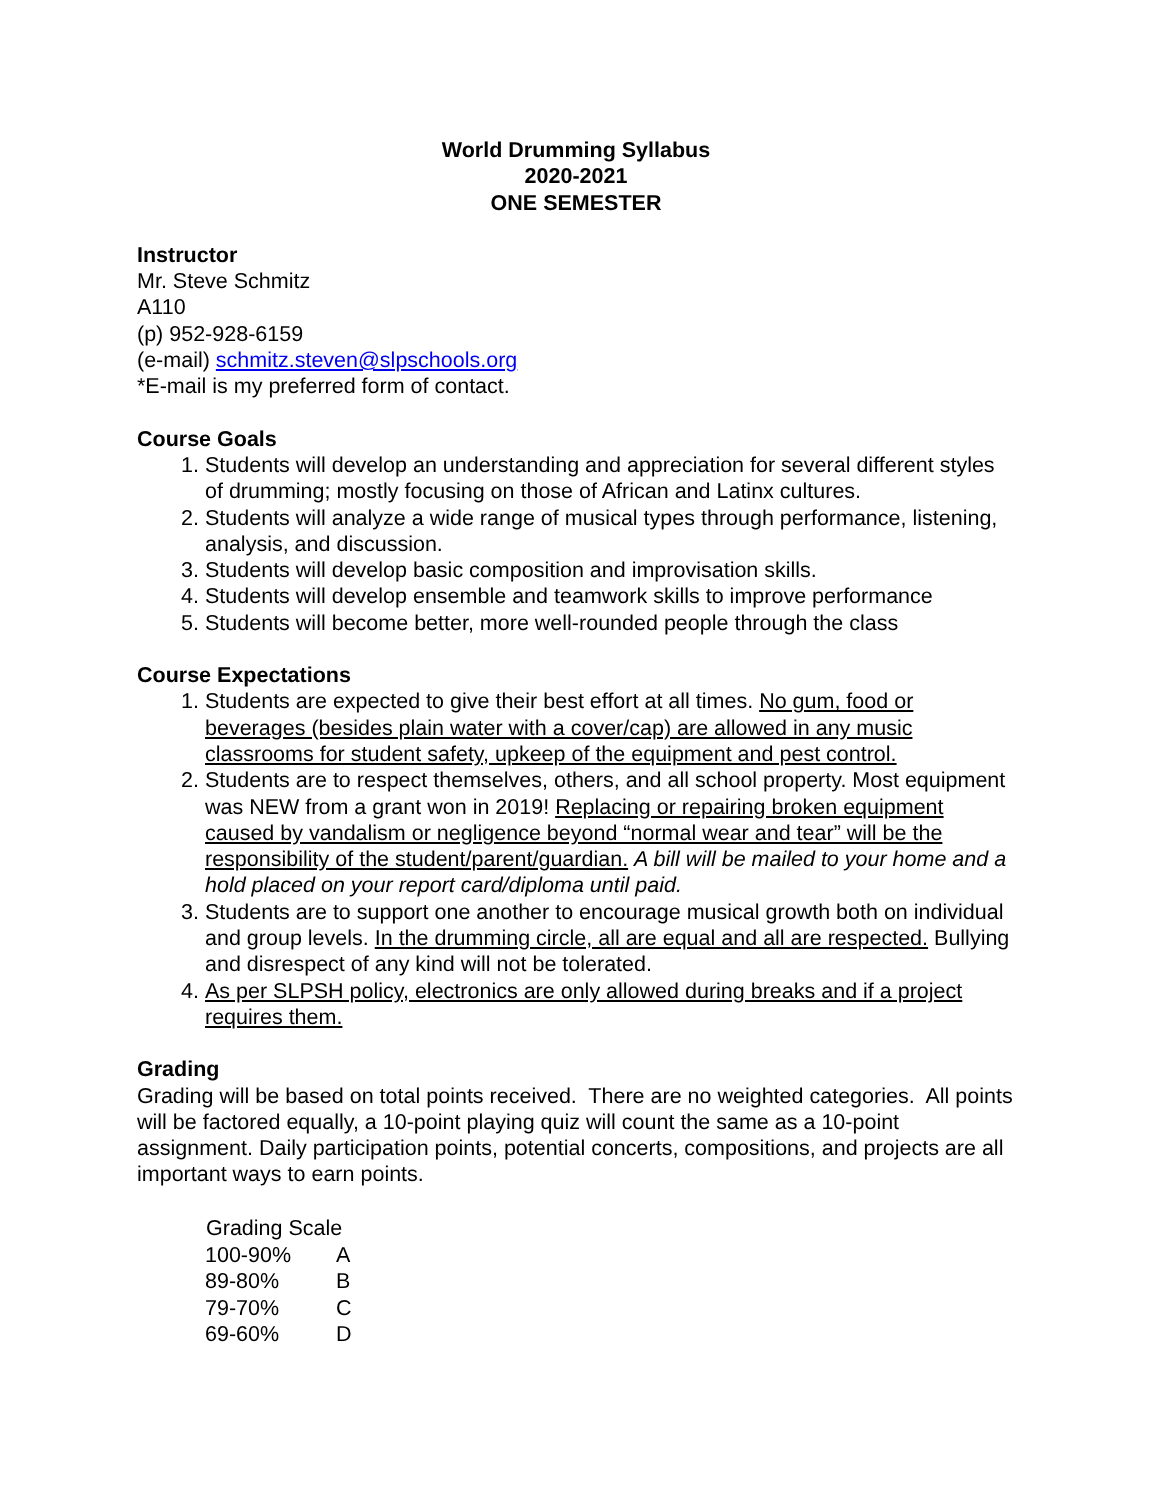World Drumming Syllabus
2020-2021
ONE SEMESTER
Instructor
Mr. Steve Schmitz
A110
(p) 952-928-6159
(e-mail) schmitz.steven@slpschools.org
*E-mail is my preferred form of contact.
Course Goals
1. Students will develop an understanding and appreciation for several different styles of drumming; mostly focusing on those of African and Latinx cultures.
2. Students will analyze a wide range of musical types through performance, listening, analysis, and discussion.
3. Students will develop basic composition and improvisation skills.
4. Students will develop ensemble and teamwork skills to improve performance
5. Students will become better, more well-rounded people through the class
Course Expectations
1. Students are expected to give their best effort at all times. No gum, food or beverages (besides plain water with a cover/cap) are allowed in any music classrooms for student safety, upkeep of the equipment and pest control.
2. Students are to respect themselves, others, and all school property. Most equipment was NEW from a grant won in 2019! Replacing or repairing broken equipment caused by vandalism or negligence beyond “normal wear and tear” will be the responsibility of the student/parent/guardian. A bill will be mailed to your home and a hold placed on your report card/diploma until paid.
3. Students are to support one another to encourage musical growth both on individual and group levels. In the drumming circle, all are equal and all are respected. Bullying and disrespect of any kind will not be tolerated.
4. As per SLPSH policy, electronics are only allowed during breaks and if a project requires them.
Grading
Grading will be based on total points received. There are no weighted categories. All points will be factored equally, a 10-point playing quiz will count the same as a 10-point assignment. Daily participation points, potential concerts, compositions, and projects are all important ways to earn points.
| Grading Scale | |
| --- | --- |
| 100-90% | A |
| 89-80% | B |
| 79-70% | C |
| 69-60% | D |